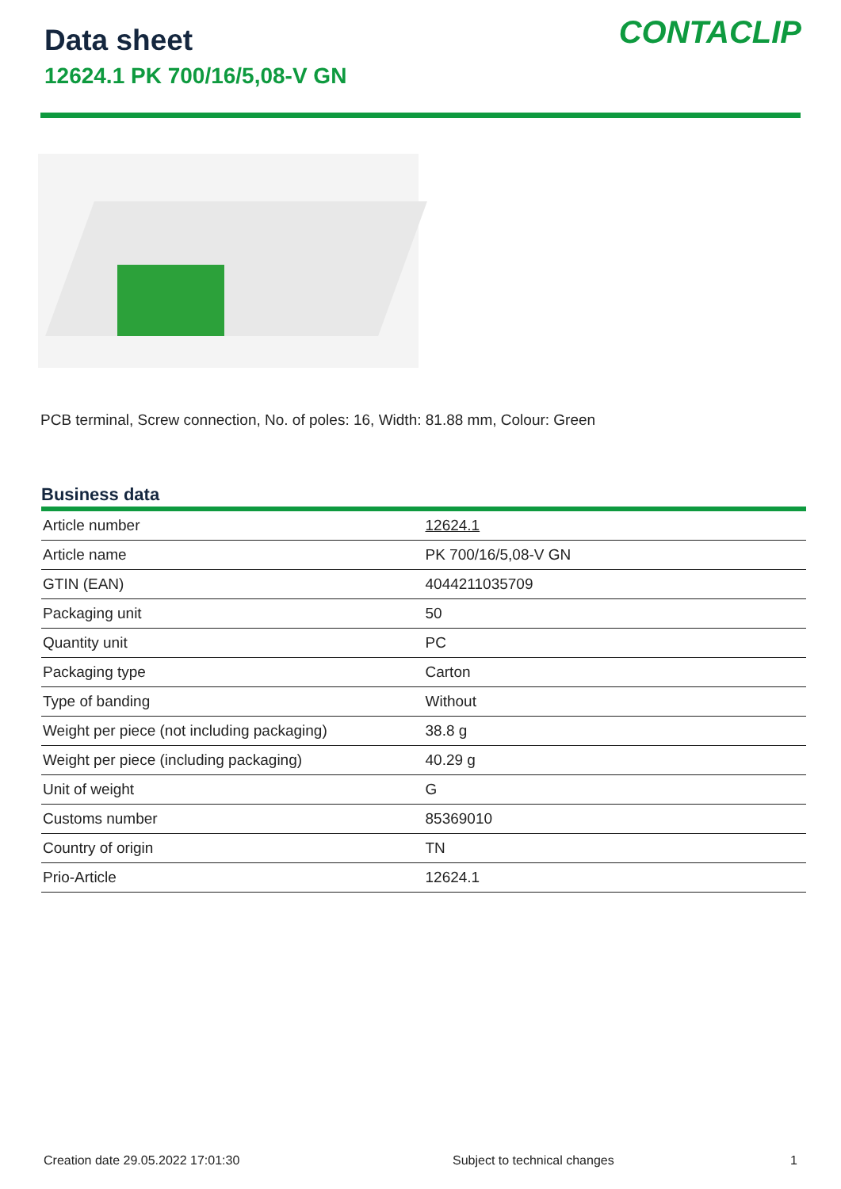Data sheet
12624.1 PK 700/16/5,08-V GN
CONTACLIP
PCB terminal, Screw connection, No. of poles: 16, Width: 81.88 mm, Colour: Green
Business data
| Article number | 12624.1 |
| Article name | PK 700/16/5,08-V GN |
| GTIN (EAN) | 4044211035709 |
| Packaging unit | 50 |
| Quantity unit | PC |
| Packaging type | Carton |
| Type of banding | Without |
| Weight per piece (not including packaging) | 38.8 g |
| Weight per piece (including packaging) | 40.29 g |
| Unit of weight | G |
| Customs number | 85369010 |
| Country of origin | TN |
| Prio-Article | 12624.1 |
Creation date 29.05.2022 17:01:30 Subject to technical changes 1